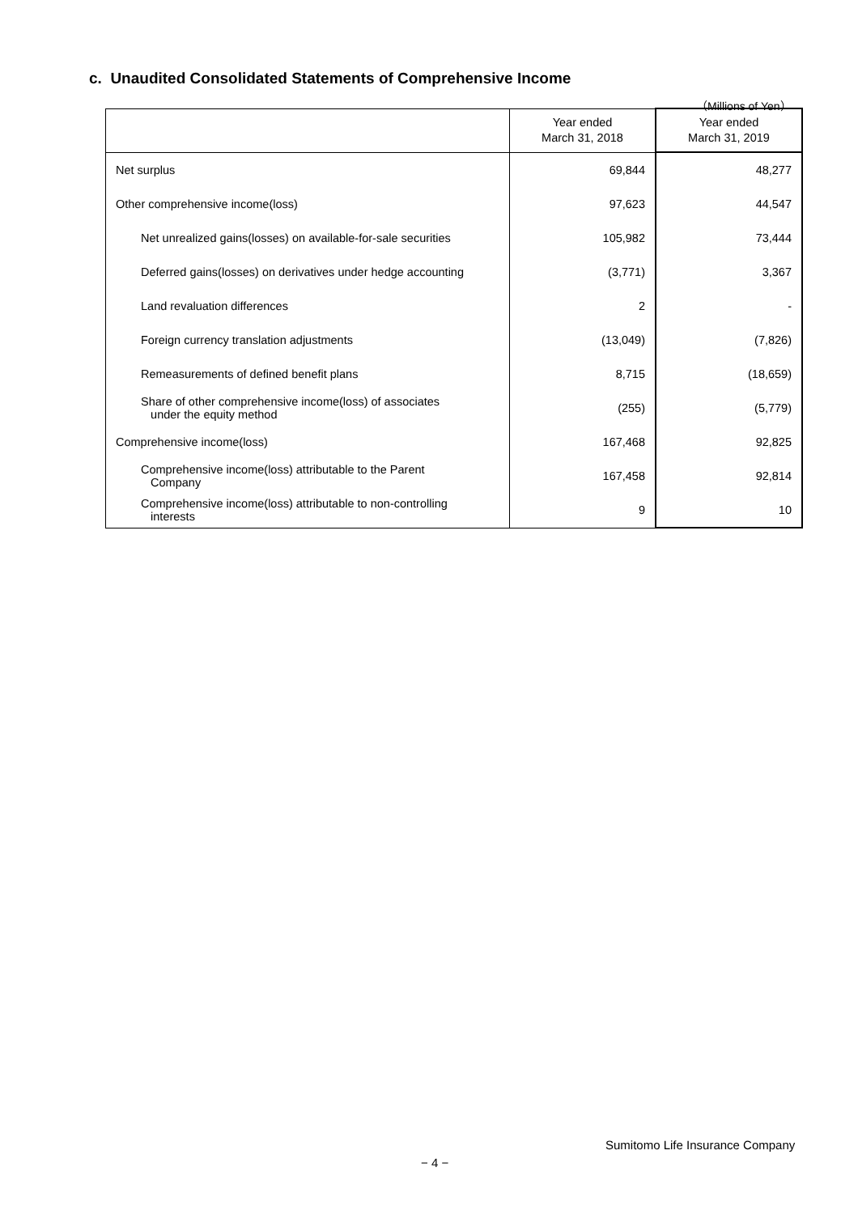c. Unaudited Consolidated Statements of Comprehensive Income
（Millions of Yen）
| | Year ended March 31, 2018 | Year ended March 31, 2019 |
| --- | --- | --- |
| Net surplus | 69,844 | 48,277 |
| Other comprehensive income(loss) | 97,623 | 44,547 |
| Net unrealized gains(losses) on available-for-sale securities | 105,982 | 73,444 |
| Deferred gains(losses) on derivatives under hedge accounting | (3,771) | 3,367 |
| Land revaluation differences | 2 | - |
| Foreign currency translation adjustments | (13,049) | (7,826) |
| Remeasurements of defined benefit plans | 8,715 | (18,659) |
| Share of other comprehensive income(loss) of associates under the equity method | (255) | (5,779) |
| Comprehensive income(loss) | 167,468 | 92,825 |
| Comprehensive income(loss) attributable to the Parent Company | 167,458 | 92,814 |
| Comprehensive income(loss) attributable to non-controlling interests | 9 | 10 |
Sumitomo Life Insurance Company
− 4 −